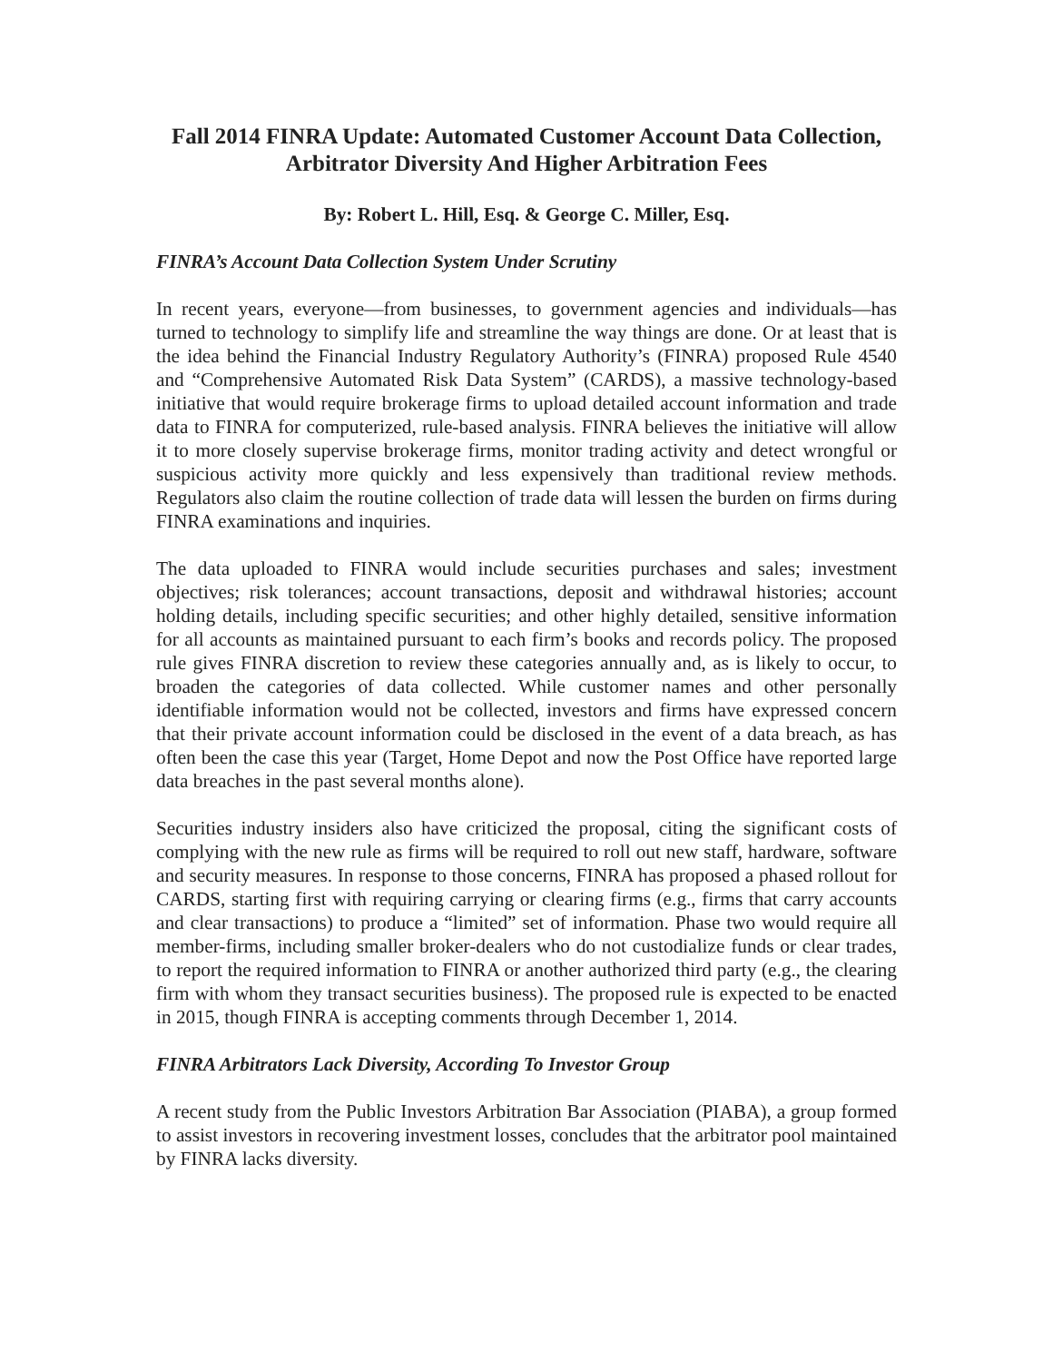Fall 2014 FINRA Update: Automated Customer Account Data Collection, Arbitrator Diversity And Higher Arbitration Fees
By: Robert L. Hill, Esq. & George C. Miller, Esq.
FINRA’s Account Data Collection System Under Scrutiny
In recent years, everyone—from businesses, to government agencies and individuals—has turned to technology to simplify life and streamline the way things are done. Or at least that is the idea behind the Financial Industry Regulatory Authority’s (FINRA) proposed Rule 4540 and “Comprehensive Automated Risk Data System” (CARDS), a massive technology-based initiative that would require brokerage firms to upload detailed account information and trade data to FINRA for computerized, rule-based analysis. FINRA believes the initiative will allow it to more closely supervise brokerage firms, monitor trading activity and detect wrongful or suspicious activity more quickly and less expensively than traditional review methods. Regulators also claim the routine collection of trade data will lessen the burden on firms during FINRA examinations and inquiries.
The data uploaded to FINRA would include securities purchases and sales; investment objectives; risk tolerances; account transactions, deposit and withdrawal histories; account holding details, including specific securities; and other highly detailed, sensitive information for all accounts as maintained pursuant to each firm’s books and records policy. The proposed rule gives FINRA discretion to review these categories annually and, as is likely to occur, to broaden the categories of data collected. While customer names and other personally identifiable information would not be collected, investors and firms have expressed concern that their private account information could be disclosed in the event of a data breach, as has often been the case this year (Target, Home Depot and now the Post Office have reported large data breaches in the past several months alone).
Securities industry insiders also have criticized the proposal, citing the significant costs of complying with the new rule as firms will be required to roll out new staff, hardware, software and security measures. In response to those concerns, FINRA has proposed a phased rollout for CARDS, starting first with requiring carrying or clearing firms (e.g., firms that carry accounts and clear transactions) to produce a “limited” set of information. Phase two would require all member-firms, including smaller broker-dealers who do not custodialize funds or clear trades, to report the required information to FINRA or another authorized third party (e.g., the clearing firm with whom they transact securities business). The proposed rule is expected to be enacted in 2015, though FINRA is accepting comments through December 1, 2014.
FINRA Arbitrators Lack Diversity, According To Investor Group
A recent study from the Public Investors Arbitration Bar Association (PIABA), a group formed to assist investors in recovering investment losses, concludes that the arbitrator pool maintained by FINRA lacks diversity.